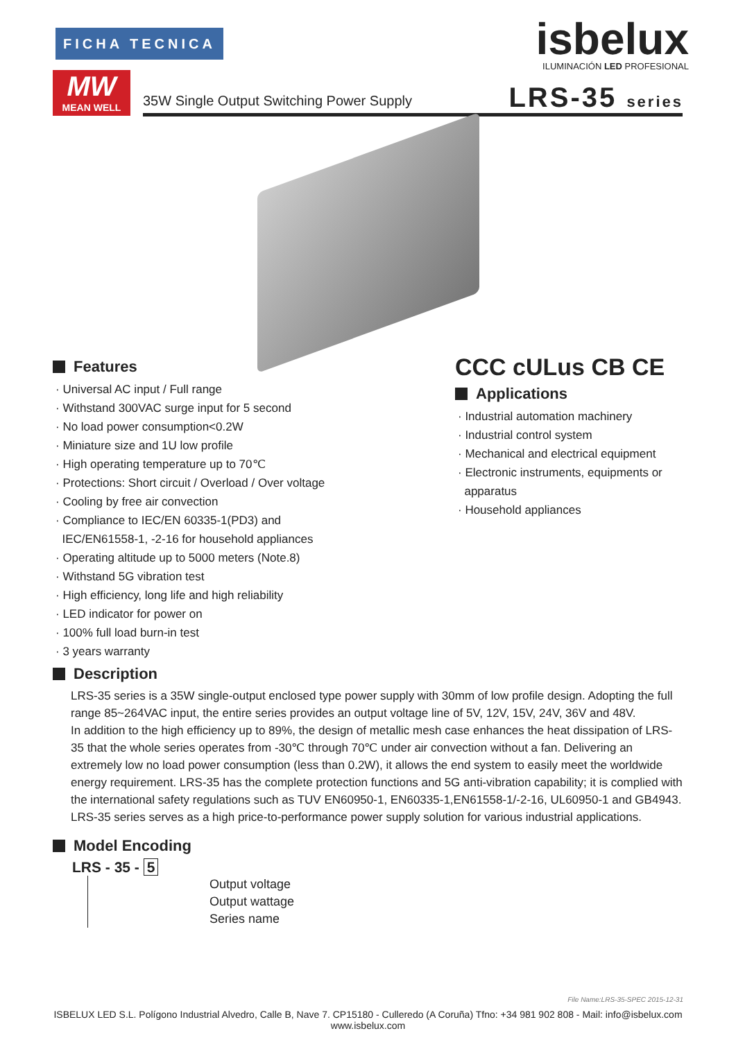FICHA TECNICA
MW
MEAN WELL
35W Single Output Switching Power Supply
isbelux
ILUMINACIÓN LED PROFESIONAL
LRS-35 series
Features
· Universal AC input / Full range
· Withstand 300VAC surge input for 5 second
· No load power consumption<0.2W
· Miniature size and 1U low profile
· High operating temperature up to 70℃
· Protections: Short circuit / Overload / Over voltage
· Cooling by free air convection
· Compliance to IEC/EN 60335-1(PD3) and
IEC/EN61558-1, -2-16 for household appliances
· Operating altitude up to 5000 meters (Note.8)
· Withstand 5G vibration test
· High efficiency, long life and high reliability
· LED indicator for power on
· 100% full load burn-in test
· 3 years warranty
CCC cULus CB CE
Applications
· Industrial automation machinery
· Industrial control system
· Mechanical and electrical equipment
· Electronic instruments, equipments or
apparatus
· Household appliances
Description
LRS-35 series is a 35W single-output enclosed type power supply with 30mm of low profile design. Adopting the full range 85~264VAC input, the entire series provides an output voltage line of 5V, 12V, 15V, 24V, 36V and 48V.
In addition to the high efficiency up to 89%, the design of metallic mesh case enhances the heat dissipation of LRS-35 that the whole series operates from -30℃ through 70℃ under air convection without a fan. Delivering an extremely low no load power consumption (less than 0.2W), it allows the end system to easily meet the worldwide energy requirement. LRS-35 has the complete protection functions and 5G anti-vibration capability; it is complied with the international safety regulations such as TUV EN60950-1, EN60335-1,EN61558-1/-2-16, UL60950-1 and GB4943. LRS-35 series serves as a high price-to-performance power supply solution for various industrial applications.
Model Encoding
LRS - 35 - 5
Output voltage
Output wattage
Series name
File Name:LRS-35-SPEC 2015-12-31
ISBELUX LED S.L. Polígono Industrial Alvedro, Calle B, Nave 7. CP15180 - Culleredo (A Coruña) Tfno: +34 981 902 808 - Mail: info@isbelux.com
www.isbelux.com